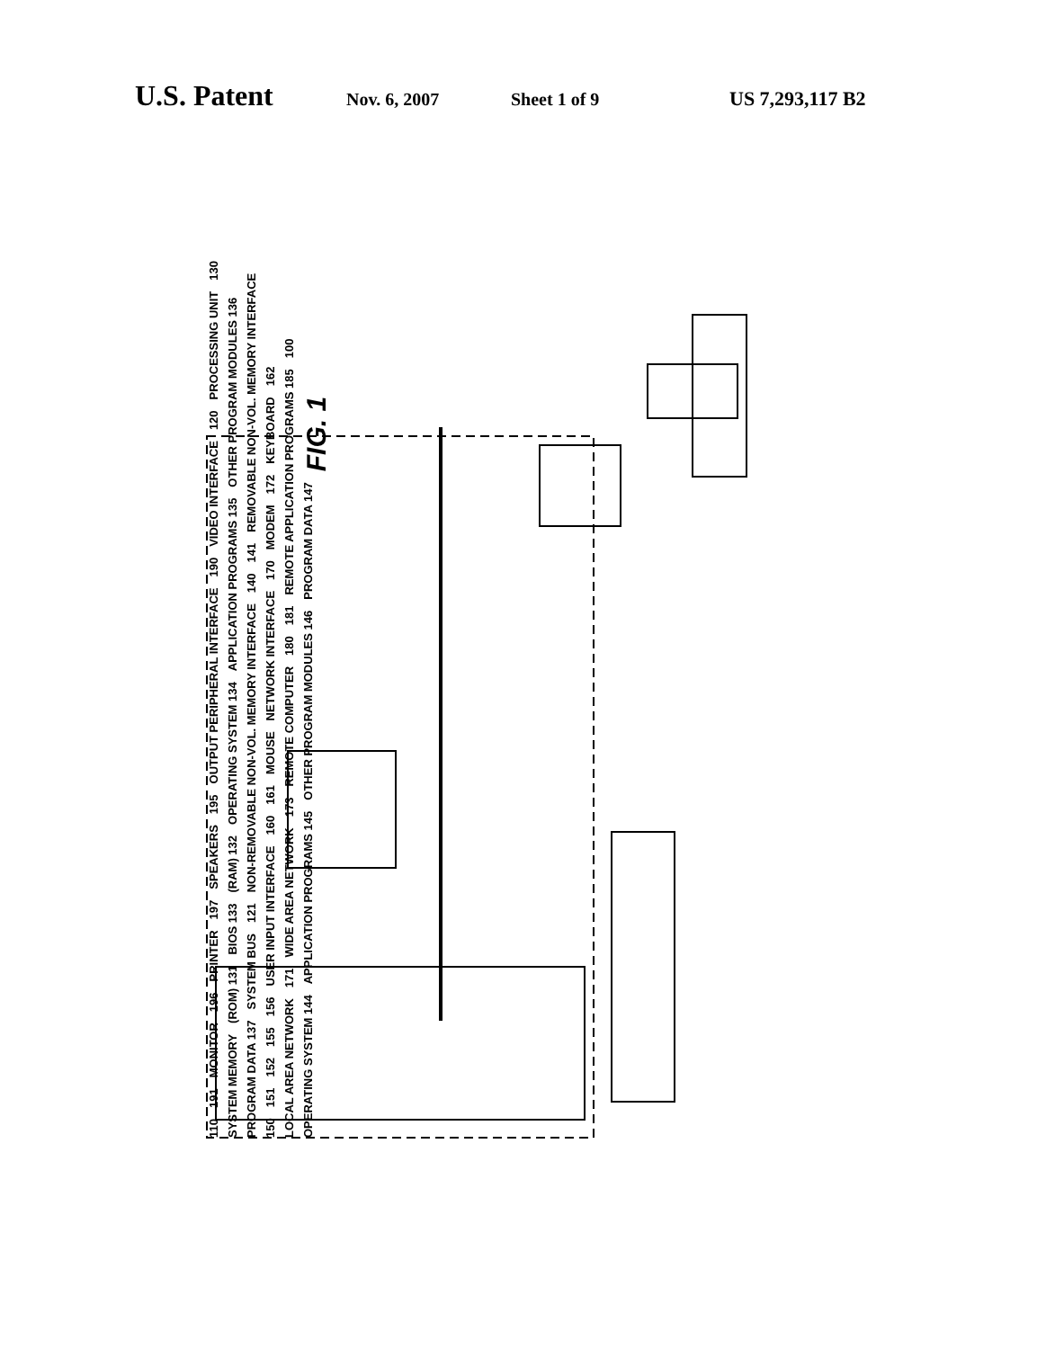U.S. Patent Nov. 6, 2007 Sheet 1 of 9 US 7,293,117 B2
110 191 MONITOR 196 PRINTER 197 SPEAKERS 195 OUTPUT PERIPHERAL INTERFACE 190 VIDEO INTERFACE 120 PROCESSING UNIT 130 SYSTEM MEMORY (ROM) 131 BIOS 133 (RAM) 132 OPERATING SYSTEM 134 APPLICATION PROGRAMS 135 OTHER PROGRAM MODULES 136 PROGRAM DATA 137 SYSTEM BUS 121 NON-REMOVABLE NON-VOL. MEMORY INTERFACE 140 141 REMOVABLE NON-VOL. MEMORY INTERFACE 150 151 152 155 156 USER INPUT INTERFACE 160 161 MOUSE NETWORK INTERFACE 170 MODEM 172 KEYBOARD 162 LOCAL AREA NETWORK 171 WIDE AREA NETWORK 173 REMOTE COMPUTER 180 181 REMOTE APPLICATION PROGRAMS 185 100 OPERATING SYSTEM 144 APPLICATION PROGRAMS 145 OTHER PROGRAM MODULES 146 PROGRAM DATA 147 FIG. 1